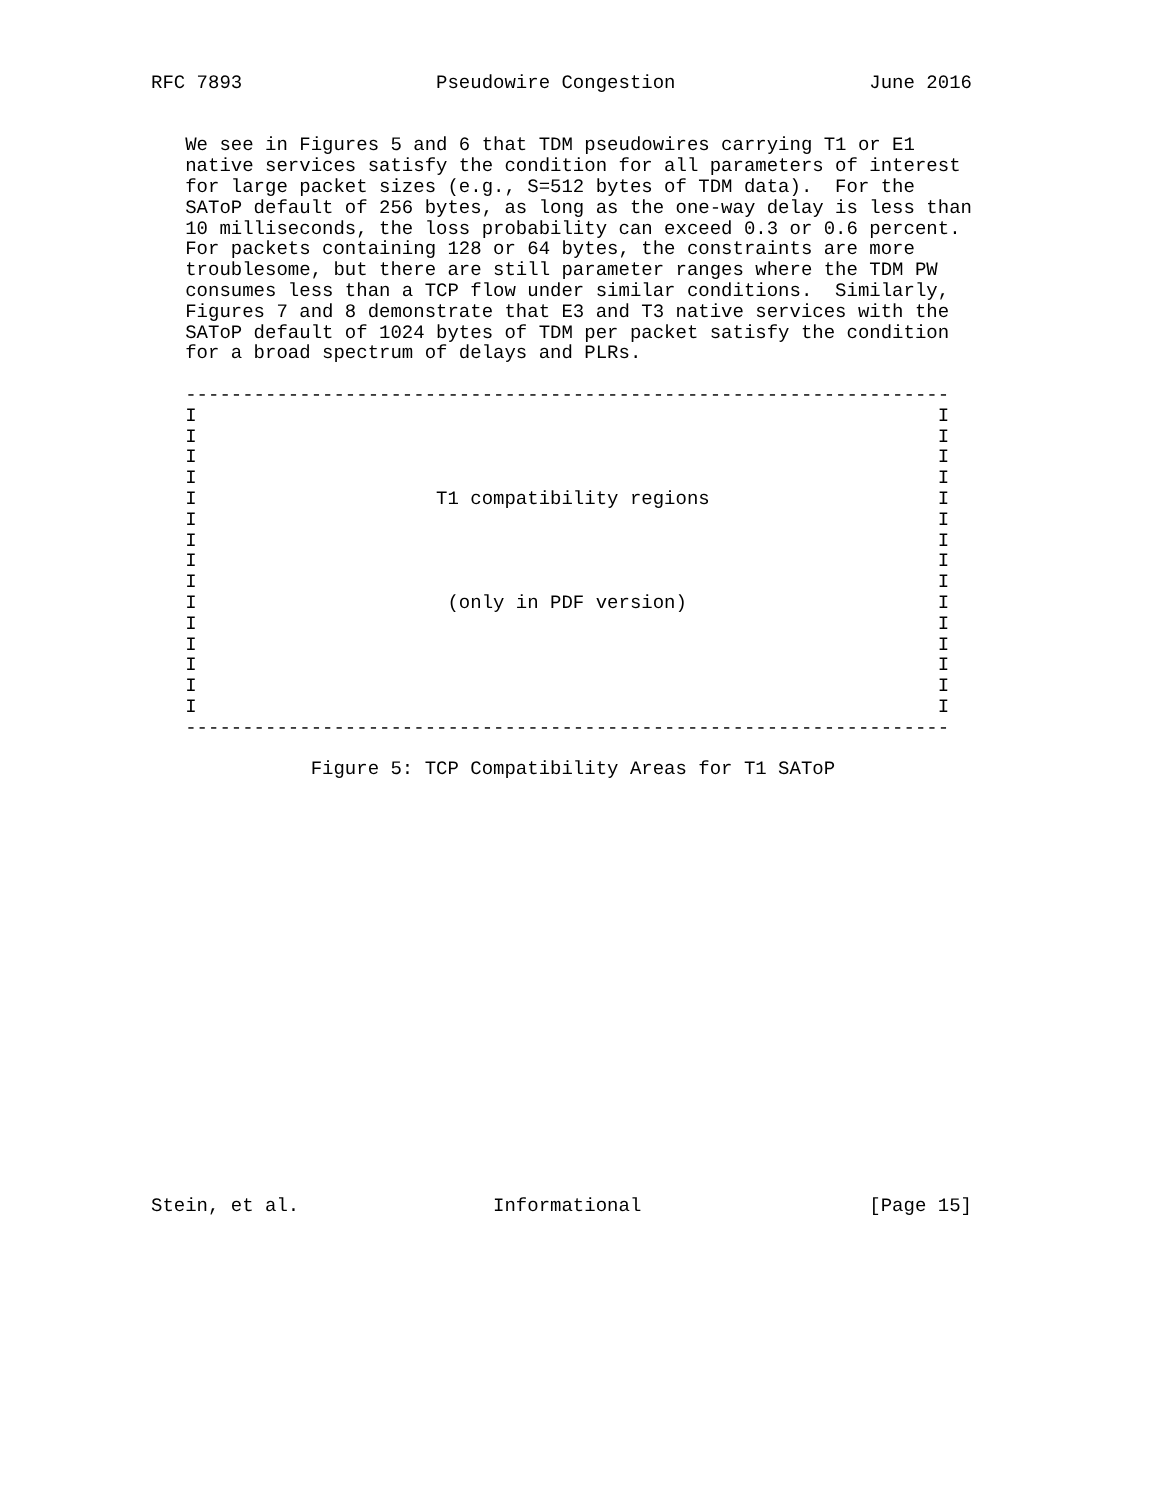RFC 7893                 Pseudowire Congestion                 June 2016


   We see in Figures 5 and 6 that TDM pseudowires carrying T1 or E1
   native services satisfy the condition for all parameters of interest
   for large packet sizes (e.g., S=512 bytes of TDM data).  For the
   SAToP default of 256 bytes, as long as the one-way delay is less than
   10 milliseconds, the loss probability can exceed 0.3 or 0.6 percent.
   For packets containing 128 or 64 bytes, the constraints are more
   troublesome, but there are still parameter ranges where the TDM PW
   consumes less than a TCP flow under similar conditions.  Similarly,
   Figures 7 and 8 demonstrate that E3 and T3 native services with the
   SAToP default of 1024 bytes of TDM per packet satisfy the condition
   for a broad spectrum of delays and PLRs.

   -------------------------------------------------------------------
   I                                                                 I
   I                                                                 I
   I                                                                 I
   I                                                                 I
   I                     T1 compatibility regions                    I
   I                                                                 I
   I                                                                 I
   I                                                                 I
   I                                                                 I
   I                      (only in PDF version)                      I
   I                                                                 I
   I                                                                 I
   I                                                                 I
   I                                                                 I
   I                                                                 I
   -------------------------------------------------------------------

              Figure 5: TCP Compatibility Areas for T1 SAToP




















Stein, et al.                 Informational                    [Page 15]